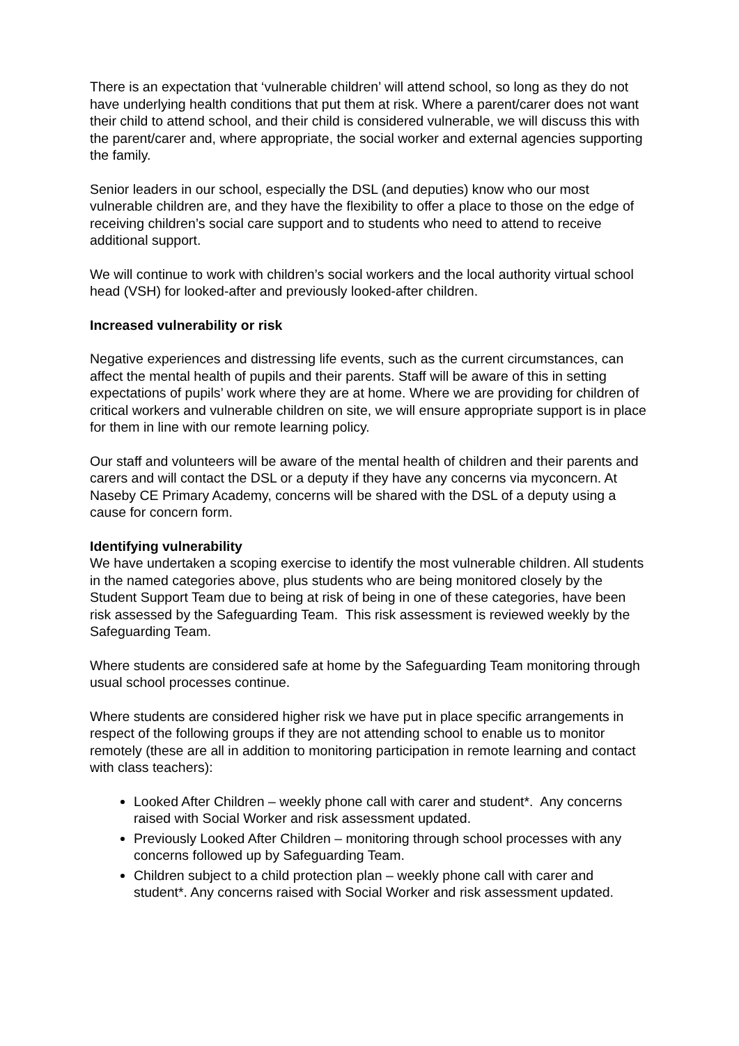There is an expectation that ‘vulnerable children’ will attend school, so long as they do not have underlying health conditions that put them at risk. Where a parent/carer does not want their child to attend school, and their child is considered vulnerable, we will discuss this with the parent/carer and, where appropriate, the social worker and external agencies supporting the family.
Senior leaders in our school, especially the DSL (and deputies) know who our most vulnerable children are, and they have the flexibility to offer a place to those on the edge of receiving children’s social care support and to students who need to attend to receive additional support.
We will continue to work with children’s social workers and the local authority virtual school head (VSH) for looked-after and previously looked-after children.
Increased vulnerability or risk
Negative experiences and distressing life events, such as the current circumstances, can affect the mental health of pupils and their parents. Staff will be aware of this in setting expectations of pupils’ work where they are at home. Where we are providing for children of critical workers and vulnerable children on site, we will ensure appropriate support is in place for them in line with our remote learning policy.
Our staff and volunteers will be aware of the mental health of children and their parents and carers and will contact the DSL or a deputy if they have any concerns via myconcern. At Naseby CE Primary Academy, concerns will be shared with the DSL of a deputy using a cause for concern form.
Identifying vulnerability
We have undertaken a scoping exercise to identify the most vulnerable children. All students in the named categories above, plus students who are being monitored closely by the Student Support Team due to being at risk of being in one of these categories, have been risk assessed by the Safeguarding Team. This risk assessment is reviewed weekly by the Safeguarding Team.
Where students are considered safe at home by the Safeguarding Team monitoring through usual school processes continue.
Where students are considered higher risk we have put in place specific arrangements in respect of the following groups if they are not attending school to enable us to monitor remotely (these are all in addition to monitoring participation in remote learning and contact with class teachers):
Looked After Children – weekly phone call with carer and student*. Any concerns raised with Social Worker and risk assessment updated.
Previously Looked After Children – monitoring through school processes with any concerns followed up by Safeguarding Team.
Children subject to a child protection plan – weekly phone call with carer and student*. Any concerns raised with Social Worker and risk assessment updated.